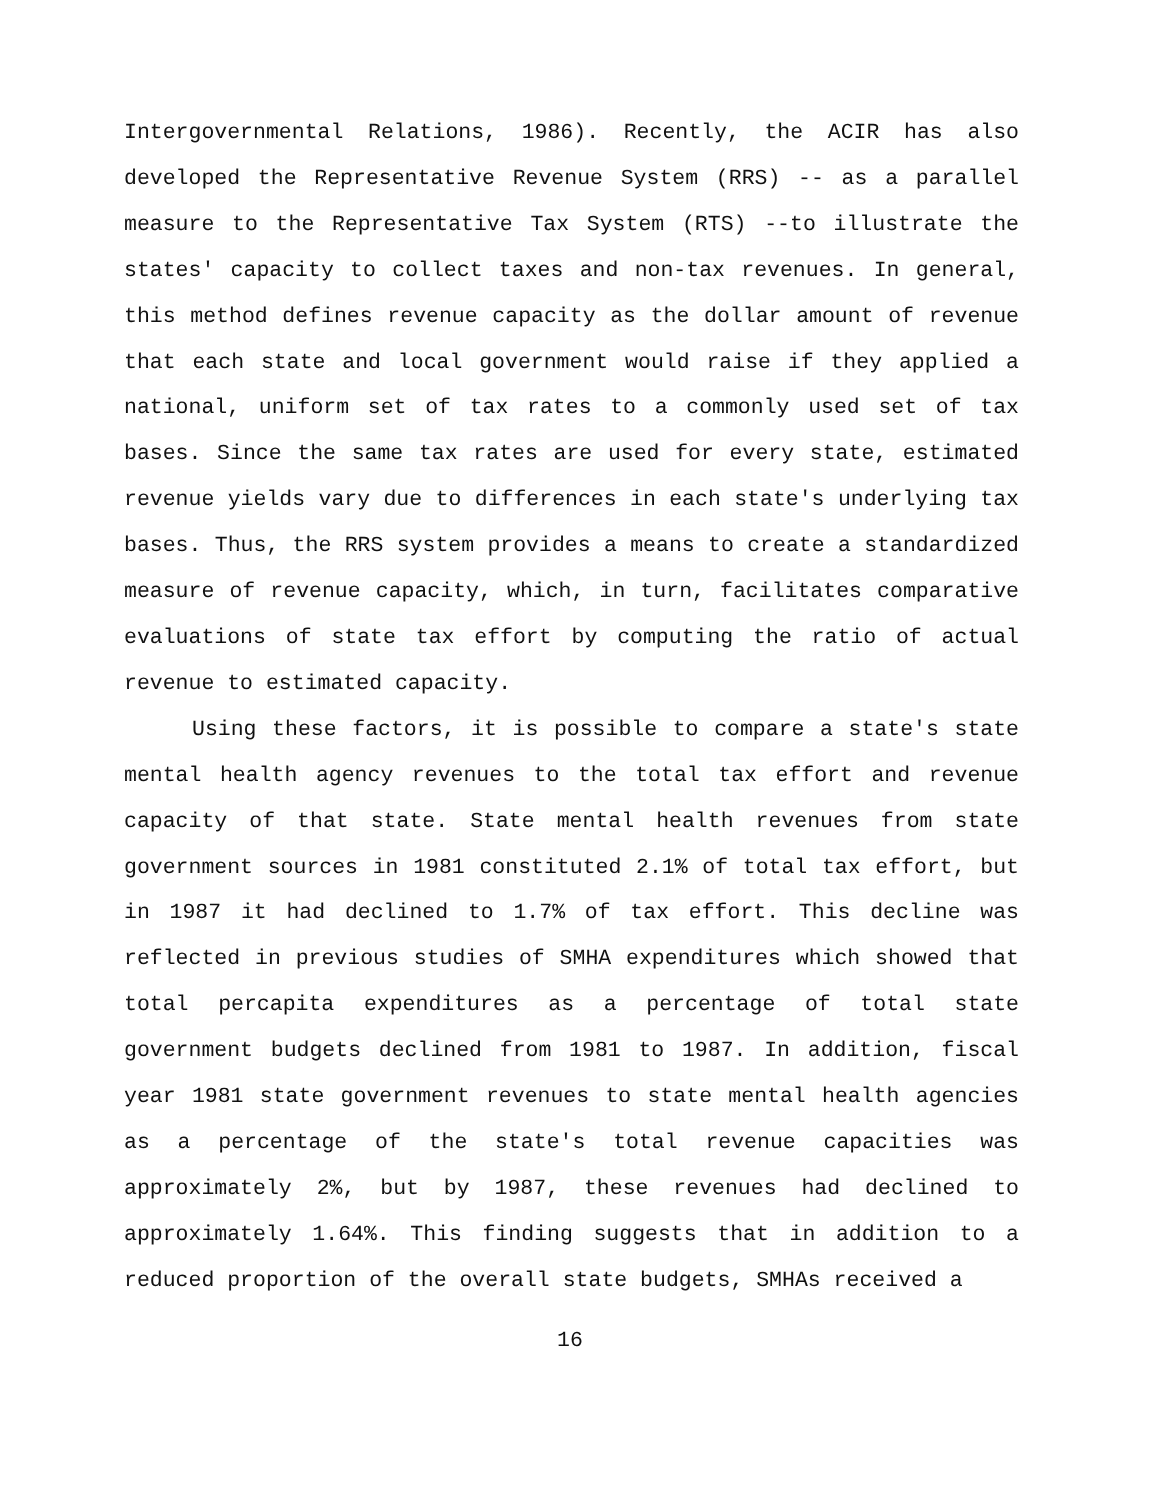Intergovernmental Relations, 1986). Recently, the ACIR has also developed the Representative Revenue System (RRS) -- as a parallel measure to the Representative Tax System (RTS) --to illustrate the states' capacity to collect taxes and non-tax revenues. In general, this method defines revenue capacity as the dollar amount of revenue that each state and local government would raise if they applied a national, uniform set of tax rates to a commonly used set of tax bases. Since the same tax rates are used for every state, estimated revenue yields vary due to differences in each state's underlying tax bases. Thus, the RRS system provides a means to create a standardized measure of revenue capacity, which, in turn, facilitates comparative evaluations of state tax effort by computing the ratio of actual revenue to estimated capacity.
Using these factors, it is possible to compare a state's state mental health agency revenues to the total tax effort and revenue capacity of that state. State mental health revenues from state government sources in 1981 constituted 2.1% of total tax effort, but in 1987 it had declined to 1.7% of tax effort. This decline was reflected in previous studies of SMHA expenditures which showed that total percapita expenditures as a percentage of total state government budgets declined from 1981 to 1987. In addition, fiscal year 1981 state government revenues to state mental health agencies as a percentage of the state's total revenue capacities was approximately 2%, but by 1987, these revenues had declined to approximately 1.64%. This finding suggests that in addition to a reduced proportion of the overall state budgets, SMHAs received a
16